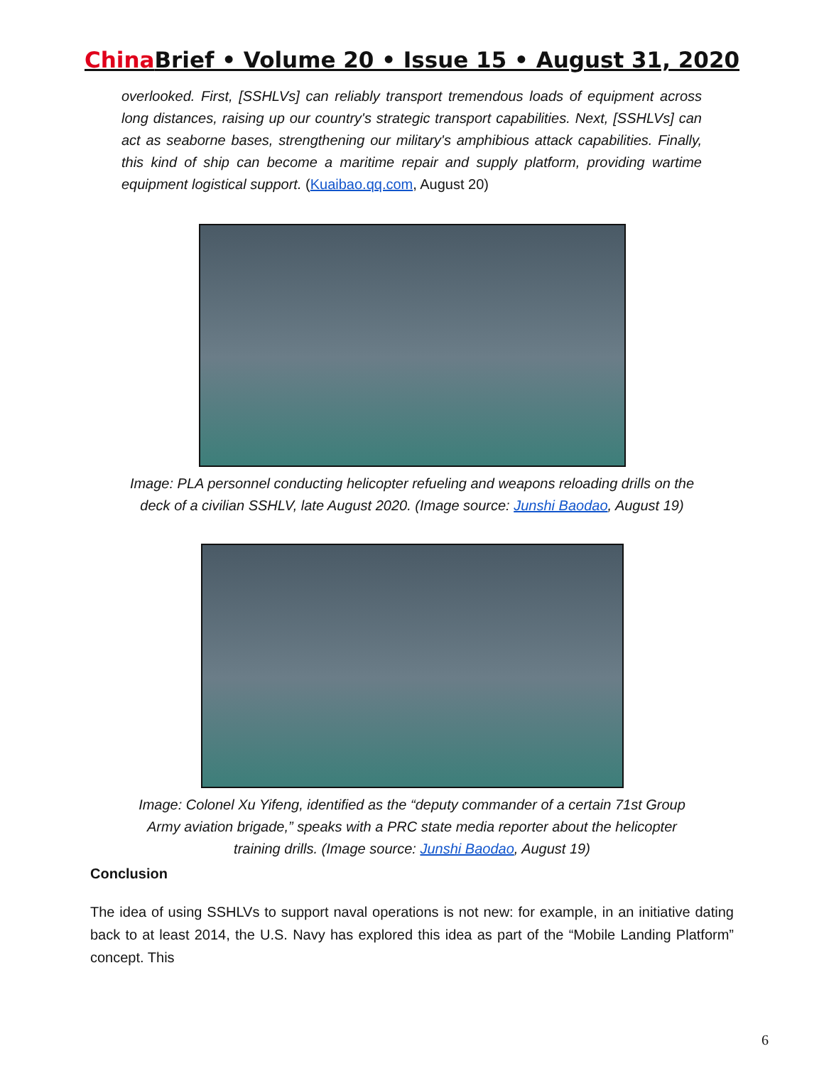China Brief • Volume 20 • Issue 15 • August 31, 2020
overlooked. First, [SSHLVs] can reliably transport tremendous loads of equipment across long distances, raising up our country's strategic transport capabilities. Next, [SSHLVs] can act as seaborne bases, strengthening our military's amphibious attack capabilities. Finally, this kind of ship can become a maritime repair and supply platform, providing wartime equipment logistical support. (Kuaibao.qq.com, August 20)
Image: PLA personnel conducting helicopter refueling and weapons reloading drills on the deck of a civilian SSHLV, late August 2020. (Image source: Junshi Baodao, August 19)
Image: Colonel Xu Yifeng, identified as the “deputy commander of a certain 71st Group Army aviation brigade,” speaks with a PRC state media reporter about the helicopter training drills. (Image source: Junshi Baodao, August 19)
Conclusion
The idea of using SSHLVs to support naval operations is not new: for example, in an initiative dating back to at least 2014, the U.S. Navy has explored this idea as part of the “Mobile Landing Platform” concept. This
6